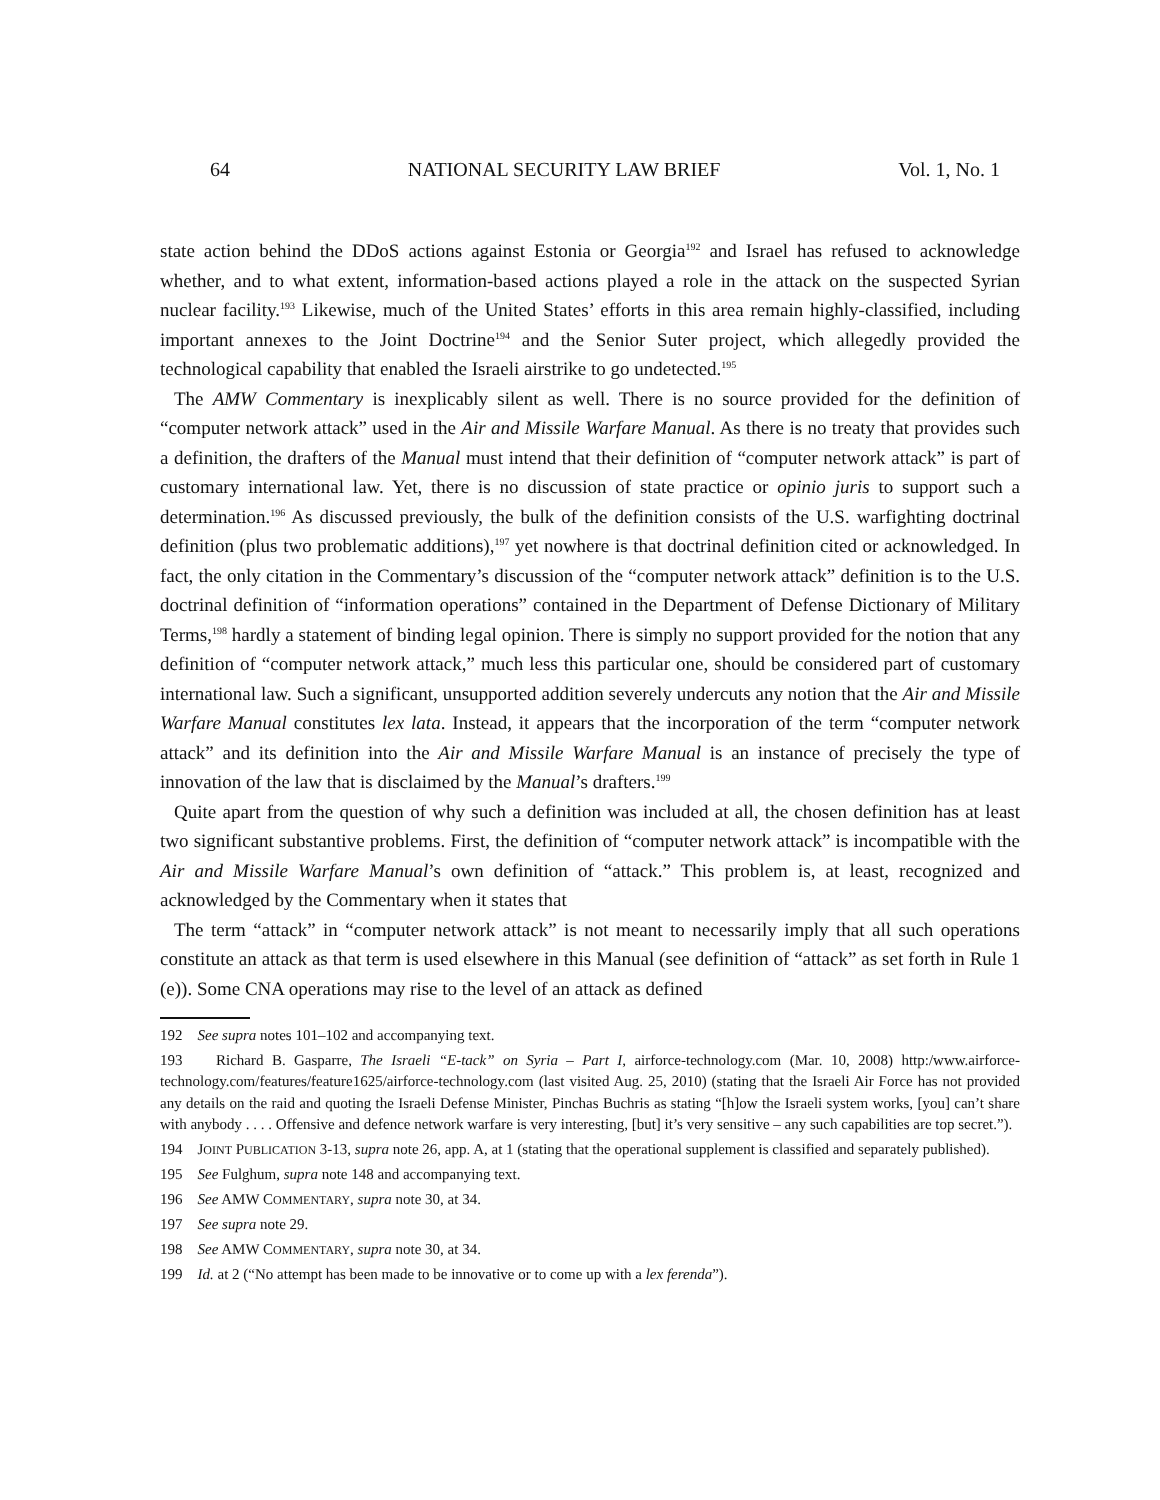64 NATIONAL SECURITY LAW BRIEF Vol. 1, No. 1
state action behind the DDoS actions against Estonia or Georgia<sup>192</sup> and Israel has refused to acknowledge whether, and to what extent, information-based actions played a role in the attack on the suspected Syrian nuclear facility.<sup>193</sup> Likewise, much of the United States’ efforts in this area remain highly-classified, including important annexes to the Joint Doctrine<sup>194</sup> and the Senior Suter project, which allegedly provided the technological capability that enabled the Israeli airstrike to go undetected.<sup>195</sup>
The AMW Commentary is inexplicably silent as well. There is no source provided for the definition of “computer network attack” used in the Air and Missile Warfare Manual. As there is no treaty that provides such a definition, the drafters of the Manual must intend that their definition of “computer network attack” is part of customary international law. Yet, there is no discussion of state practice or opinio juris to support such a determination.<sup>196</sup> As discussed previously, the bulk of the definition consists of the U.S. warfighting doctrinal definition (plus two problematic additions),<sup>197</sup> yet nowhere is that doctrinal definition cited or acknowledged. In fact, the only citation in the Commentary’s discussion of the “computer network attack” definition is to the U.S. doctrinal definition of “information operations” contained in the Department of Defense Dictionary of Military Terms,<sup>198</sup> hardly a statement of binding legal opinion. There is simply no support provided for the notion that any definition of “computer network attack,” much less this particular one, should be considered part of customary international law. Such a significant, unsupported addition severely undercuts any notion that the Air and Missile Warfare Manual constitutes lex lata. Instead, it appears that the incorporation of the term “computer network attack” and its definition into the Air and Missile Warfare Manual is an instance of precisely the type of innovation of the law that is disclaimed by the Manual’s drafters.<sup>199</sup>
Quite apart from the question of why such a definition was included at all, the chosen definition has at least two significant substantive problems. First, the definition of “computer network attack” is incompatible with the Air and Missile Warfare Manual’s own definition of “attack.” This problem is, at least, recognized and acknowledged by the Commentary when it states that
The term “attack” in “computer network attack” is not meant to necessarily imply that all such operations constitute an attack as that term is used elsewhere in this Manual (see definition of “attack” as set forth in Rule 1 (e)). Some CNA operations may rise to the level of an attack as defined
192 See supra notes 101–102 and accompanying text.
193 Richard B. Gasparre, The Israeli “E-tack” on Syria – Part I, airforce-technology.com (Mar. 10, 2008) http:/www.airforce-technology.com/features/feature1625/airforce-technology.com (last visited Aug. 25, 2010) (stating that the Israeli Air Force has not provided any details on the raid and quoting the Israeli Defense Minister, Pinchas Buchris as stating “[h]ow the Israeli system works, [you] can’t share with anybody . . . . Offensive and defence network warfare is very interesting, [but] it’s very sensitive – any such capabilities are top secret.”).
194 JOINT PUBLICATION 3-13, supra note 26, app. A, at 1 (stating that the operational supplement is classified and separately published).
195 See Fulghum, supra note 148 and accompanying text.
196 See AMW COMMENTARY, supra note 30, at 34.
197 See supra note 29.
198 See AMW COMMENTARY, supra note 30, at 34.
199 Id. at 2 (“No attempt has been made to be innovative or to come up with a lex ferenda”).